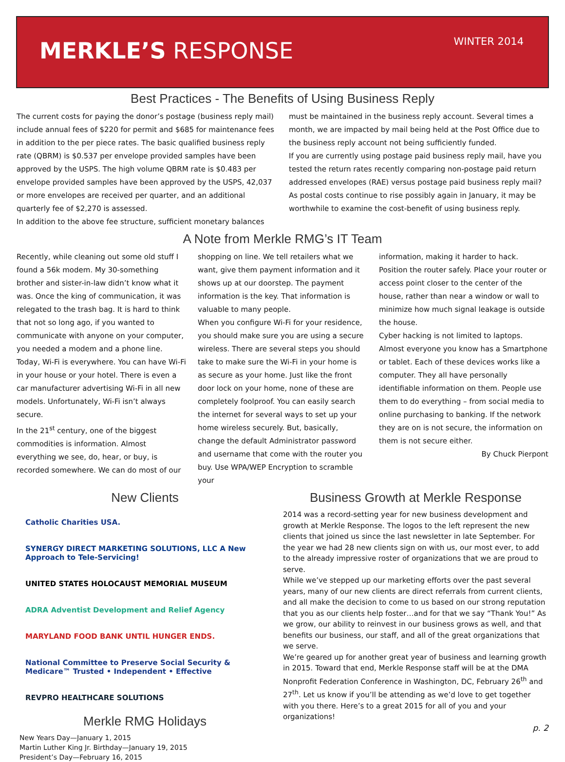MERKLE’S RESPONSE
WINTER 2014
Best Practices - The Benefits of Using Business Reply
The current costs for paying the donor’s postage (business reply mail) include annual fees of $220 for permit and $685 for maintenance fees in addition to the per piece rates. The basic qualified business reply rate (QBRM) is $0.537 per envelope provided samples have been approved by the USPS. The high volume QBRM rate is $0.483 per envelope provided samples have been approved by the USPS, 42,037 or more envelopes are received per quarter, and an additional quarterly fee of $2,270 is assessed.
In addition to the above fee structure, sufficient monetary balances
must be maintained in the business reply account. Several times a month, we are impacted by mail being held at the Post Office due to the business reply account not being sufficiently funded.
If you are currently using postage paid business reply mail, have you tested the return rates recently comparing non-postage paid return addressed envelopes (RAE) versus postage paid business reply mail? As postal costs continue to rise possibly again in January, it may be worthwhile to examine the cost-benefit of using business reply.
A Note from Merkle RMG’s IT Team
Recently, while cleaning out some old stuff I found a 56k modem. My 30-something brother and sister-in-law didn’t know what it was. Once the king of communication, it was relegated to the trash bag. It is hard to think that not so long ago, if you wanted to communicate with anyone on your computer, you needed a modem and a phone line. Today, Wi-Fi is everywhere. You can have Wi-Fi in your house or your hotel. There is even a car manufacturer advertising Wi-Fi in all new models. Unfortunately, Wi-Fi isn’t always secure.
In the 21<sup>st</sup> century, one of the biggest commodities is information. Almost everything we see, do, hear, or buy, is recorded somewhere. We can do most of our
shopping on line. We tell retailers what we want, give them payment information and it shows up at our doorstep. The payment information is the key. That information is valuable to many people.
When you configure Wi-Fi for your residence, you should make sure you are using a secure wireless. There are several steps you should take to make sure the Wi-Fi in your home is as secure as your home. Just like the front door lock on your home, none of these are completely foolproof. You can easily search the internet for several ways to set up your home wireless securely. But, basically, change the default Administrator password and username that come with the router you buy. Use WPA/WEP Encryption to scramble your
information, making it harder to hack. Position the router safely. Place your router or access point closer to the center of the house, rather than near a window or wall to minimize how much signal leakage is outside the house.
Cyber hacking is not limited to laptops. Almost everyone you know has a Smartphone or tablet. Each of these devices works like a computer. They all have personally identifiable information on them. People use them to do everything – from social media to online purchasing to banking. If the network they are on is not secure, the information on them is not secure either.
By Chuck Pierpont
New Clients
Catholic Charities USA. SYNERGY DIRECT MARKETING SOLUTIONS, LLC A New Approach to Tele-Servicing!
UNITED STATES HOLOCAUST MEMORIAL MUSEUM ADRA Adventist Development and Relief Agency MARYLAND FOOD BANK UNTIL HUNGER ENDS.
National Committee to Preserve Social Security & Medicare™ Trusted • Independent • Effective REVPRO HEALTHCARE SOLUTIONS
Merkle RMG Holidays
New Years Day—January 1, 2015
Martin Luther King Jr. Birthday—January 19, 2015
President’s Day—February 16, 2015
Business Growth at Merkle Response
2014 was a record-setting year for new business development and growth at Merkle Response. The logos to the left represent the new clients that joined us since the last newsletter in late September. For the year we had 28 new clients sign on with us, our most ever, to add to the already impressive roster of organizations that we are proud to serve.
While we’ve stepped up our marketing efforts over the past several years, many of our new clients are direct referrals from current clients, and all make the decision to come to us based on our strong reputation that you as our clients help foster…and for that we say “Thank You!” As we grow, our ability to reinvest in our business grows as well, and that benefits our business, our staff, and all of the great organizations that we serve.
We’re geared up for another great year of business and learning growth in 2015. Toward that end, Merkle Response staff will be at the DMA Nonprofit Federation Conference in Washington, DC, February 26<sup>th</sup> and 27<sup>th</sup>. Let us know if you’ll be attending as we’d love to get together with you there. Here’s to a great 2015 for all of you and your organizations!
p. 2